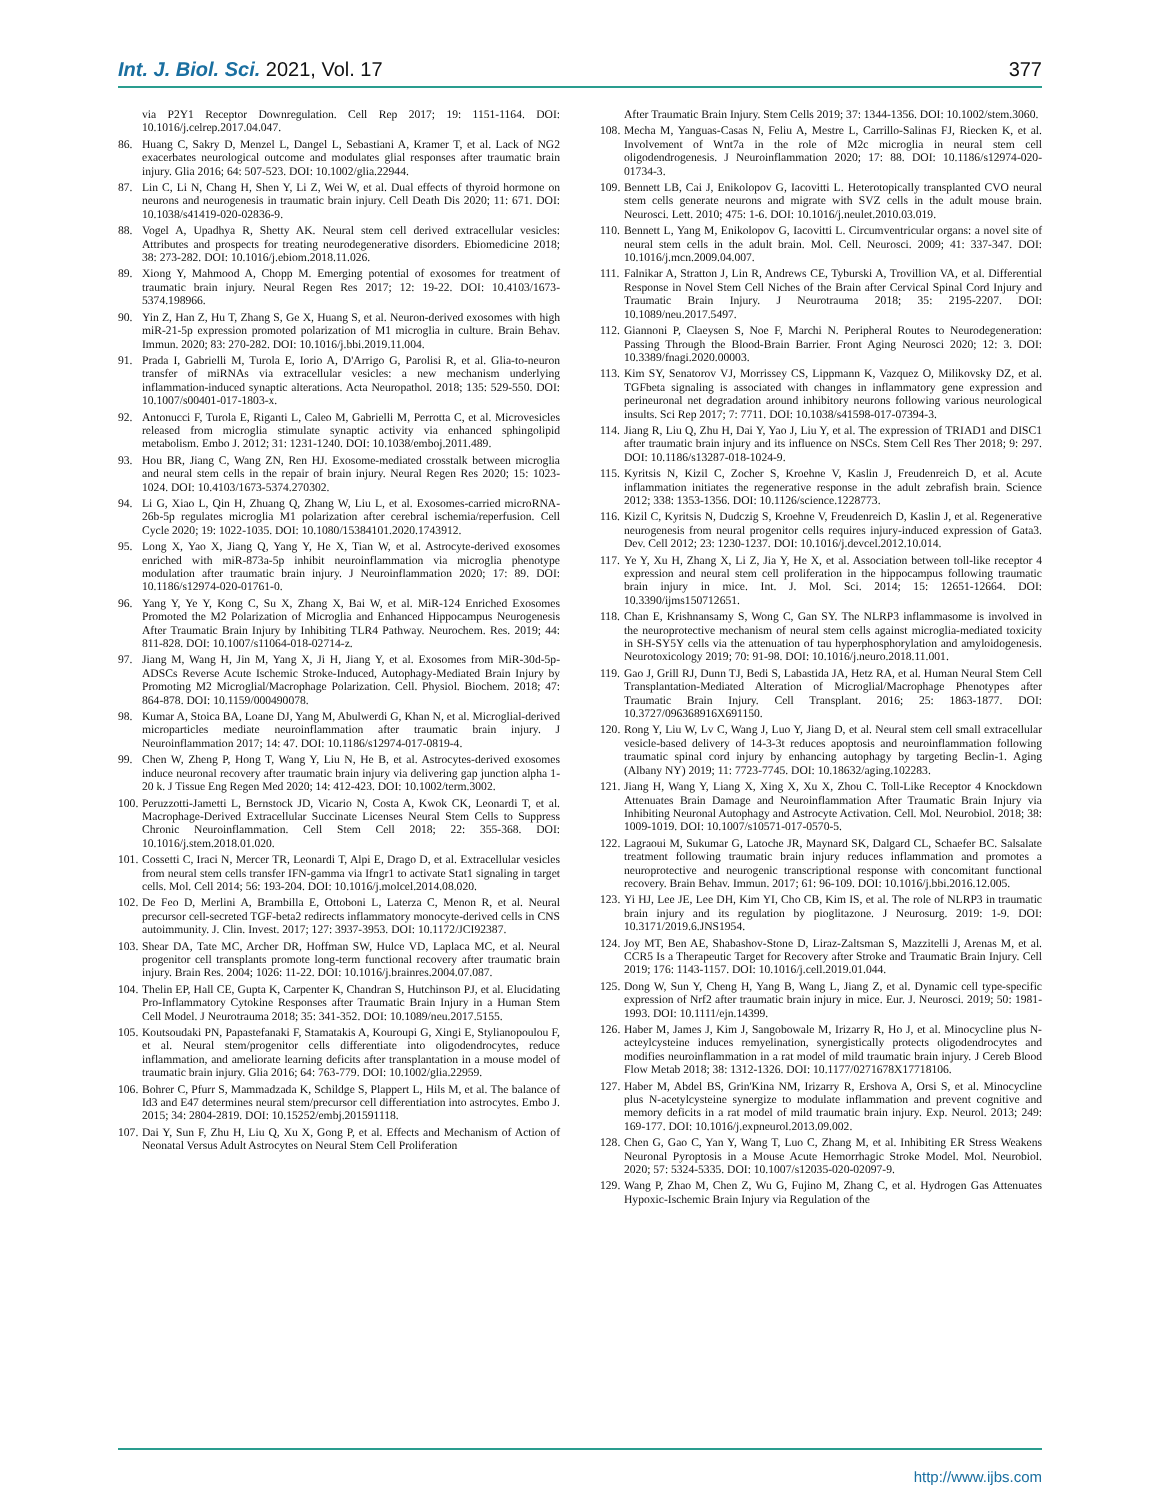Int. J. Biol. Sci. 2021, Vol. 17 377
via P2Y1 Receptor Downregulation. Cell Rep 2017; 19: 1151-1164. DOI: 10.1016/j.celrep.2017.04.047.
86. Huang C, Sakry D, Menzel L, Dangel L, Sebastiani A, Kramer T, et al. Lack of NG2 exacerbates neurological outcome and modulates glial responses after traumatic brain injury. Glia 2016; 64: 507-523. DOI: 10.1002/glia.22944.
87. Lin C, Li N, Chang H, Shen Y, Li Z, Wei W, et al. Dual effects of thyroid hormone on neurons and neurogenesis in traumatic brain injury. Cell Death Dis 2020; 11: 671. DOI: 10.1038/s41419-020-02836-9.
88. Vogel A, Upadhya R, Shetty AK. Neural stem cell derived extracellular vesicles: Attributes and prospects for treating neurodegenerative disorders. Ebiomedicine 2018; 38: 273-282. DOI: 10.1016/j.ebiom.2018.11.026.
89. Xiong Y, Mahmood A, Chopp M. Emerging potential of exosomes for treatment of traumatic brain injury. Neural Regen Res 2017; 12: 19-22. DOI: 10.4103/1673-5374.198966.
90. Yin Z, Han Z, Hu T, Zhang S, Ge X, Huang S, et al. Neuron-derived exosomes with high miR-21-5p expression promoted polarization of M1 microglia in culture. Brain Behav. Immun. 2020; 83: 270-282. DOI: 10.1016/j.bbi.2019.11.004.
91. Prada I, Gabrielli M, Turola E, Iorio A, D'Arrigo G, Parolisi R, et al. Glia-to-neuron transfer of miRNAs via extracellular vesicles: a new mechanism underlying inflammation-induced synaptic alterations. Acta Neuropathol. 2018; 135: 529-550. DOI: 10.1007/s00401-017-1803-x.
92. Antonucci F, Turola E, Riganti L, Caleo M, Gabrielli M, Perrotta C, et al. Microvesicles released from microglia stimulate synaptic activity via enhanced sphingolipid metabolism. Embo J. 2012; 31: 1231-1240. DOI: 10.1038/emboj.2011.489.
93. Hou BR, Jiang C, Wang ZN, Ren HJ. Exosome-mediated crosstalk between microglia and neural stem cells in the repair of brain injury. Neural Regen Res 2020; 15: 1023-1024. DOI: 10.4103/1673-5374.270302.
94. Li G, Xiao L, Qin H, Zhuang Q, Zhang W, Liu L, et al. Exosomes-carried microRNA-26b-5p regulates microglia M1 polarization after cerebral ischemia/reperfusion. Cell Cycle 2020; 19: 1022-1035. DOI: 10.1080/15384101.2020.1743912.
95. Long X, Yao X, Jiang Q, Yang Y, He X, Tian W, et al. Astrocyte-derived exosomes enriched with miR-873a-5p inhibit neuroinflammation via microglia phenotype modulation after traumatic brain injury. J Neuroinflammation 2020; 17: 89. DOI: 10.1186/s12974-020-01761-0.
96. Yang Y, Ye Y, Kong C, Su X, Zhang X, Bai W, et al. MiR-124 Enriched Exosomes Promoted the M2 Polarization of Microglia and Enhanced Hippocampus Neurogenesis After Traumatic Brain Injury by Inhibiting TLR4 Pathway. Neurochem. Res. 2019; 44: 811-828. DOI: 10.1007/s11064-018-02714-z.
97. Jiang M, Wang H, Jin M, Yang X, Ji H, Jiang Y, et al. Exosomes from MiR-30d-5p-ADSCs Reverse Acute Ischemic Stroke-Induced, Autophagy-Mediated Brain Injury by Promoting M2 Microglial/Macrophage Polarization. Cell. Physiol. Biochem. 2018; 47: 864-878. DOI: 10.1159/000490078.
98. Kumar A, Stoica BA, Loane DJ, Yang M, Abulwerdi G, Khan N, et al. Microglial-derived microparticles mediate neuroinflammation after traumatic brain injury. J Neuroinflammation 2017; 14: 47. DOI: 10.1186/s12974-017-0819-4.
99. Chen W, Zheng P, Hong T, Wang Y, Liu N, He B, et al. Astrocytes-derived exosomes induce neuronal recovery after traumatic brain injury via delivering gap junction alpha 1-20 k. J Tissue Eng Regen Med 2020; 14: 412-423. DOI: 10.1002/term.3002.
100. Peruzzotti-Jametti L, Bernstock JD, Vicario N, Costa A, Kwok CK, Leonardi T, et al. Macrophage-Derived Extracellular Succinate Licenses Neural Stem Cells to Suppress Chronic Neuroinflammation. Cell Stem Cell 2018; 22: 355-368. DOI: 10.1016/j.stem.2018.01.020.
101. Cossetti C, Iraci N, Mercer TR, Leonardi T, Alpi E, Drago D, et al. Extracellular vesicles from neural stem cells transfer IFN-gamma via Ifngr1 to activate Stat1 signaling in target cells. Mol. Cell 2014; 56: 193-204. DOI: 10.1016/j.molcel.2014.08.020.
102. De Feo D, Merlini A, Brambilla E, Ottoboni L, Laterza C, Menon R, et al. Neural precursor cell-secreted TGF-beta2 redirects inflammatory monocyte-derived cells in CNS autoimmunity. J. Clin. Invest. 2017; 127: 3937-3953. DOI: 10.1172/JCI92387.
103. Shear DA, Tate MC, Archer DR, Hoffman SW, Hulce VD, Laplaca MC, et al. Neural progenitor cell transplants promote long-term functional recovery after traumatic brain injury. Brain Res. 2004; 1026: 11-22. DOI: 10.1016/j.brainres.2004.07.087.
104. Thelin EP, Hall CE, Gupta K, Carpenter K, Chandran S, Hutchinson PJ, et al. Elucidating Pro-Inflammatory Cytokine Responses after Traumatic Brain Injury in a Human Stem Cell Model. J Neurotrauma 2018; 35: 341-352. DOI: 10.1089/neu.2017.5155.
105. Koutsoudaki PN, Papastefanaki F, Stamatakis A, Kouroupi G, Xingi E, Stylianopoulou F, et al. Neural stem/progenitor cells differentiate into oligodendrocytes, reduce inflammation, and ameliorate learning deficits after transplantation in a mouse model of traumatic brain injury. Glia 2016; 64: 763-779. DOI: 10.1002/glia.22959.
106. Bohrer C, Pfurr S, Mammadzada K, Schildge S, Plappert L, Hils M, et al. The balance of Id3 and E47 determines neural stem/precursor cell differentiation into astrocytes. Embo J. 2015; 34: 2804-2819. DOI: 10.15252/embj.201591118.
107. Dai Y, Sun F, Zhu H, Liu Q, Xu X, Gong P, et al. Effects and Mechanism of Action of Neonatal Versus Adult Astrocytes on Neural Stem Cell Proliferation
After Traumatic Brain Injury. Stem Cells 2019; 37: 1344-1356. DOI: 10.1002/stem.3060.
108. Mecha M, Yanguas-Casas N, Feliu A, Mestre L, Carrillo-Salinas FJ, Riecken K, et al. Involvement of Wnt7a in the role of M2c microglia in neural stem cell oligodendrogenesis. J Neuroinflammation 2020; 17: 88. DOI: 10.1186/s12974-020-01734-3.
109. Bennett LB, Cai J, Enikolopov G, Iacovitti L. Heterotopically transplanted CVO neural stem cells generate neurons and migrate with SVZ cells in the adult mouse brain. Neurosci. Lett. 2010; 475: 1-6. DOI: 10.1016/j.neulet.2010.03.019.
110. Bennett L, Yang M, Enikolopov G, Iacovitti L. Circumventricular organs: a novel site of neural stem cells in the adult brain. Mol. Cell. Neurosci. 2009; 41: 337-347. DOI: 10.1016/j.mcn.2009.04.007.
111. Falnikar A, Stratton J, Lin R, Andrews CE, Tyburski A, Trovillion VA, et al. Differential Response in Novel Stem Cell Niches of the Brain after Cervical Spinal Cord Injury and Traumatic Brain Injury. J Neurotrauma 2018; 35: 2195-2207. DOI: 10.1089/neu.2017.5497.
112. Giannoni P, Claeysen S, Noe F, Marchi N. Peripheral Routes to Neurodegeneration: Passing Through the Blood-Brain Barrier. Front Aging Neurosci 2020; 12: 3. DOI: 10.3389/fnagi.2020.00003.
113. Kim SY, Senatorov VJ, Morrissey CS, Lippmann K, Vazquez O, Milikovsky DZ, et al. TGFbeta signaling is associated with changes in inflammatory gene expression and perineuronal net degradation around inhibitory neurons following various neurological insults. Sci Rep 2017; 7: 7711. DOI: 10.1038/s41598-017-07394-3.
114. Jiang R, Liu Q, Zhu H, Dai Y, Yao J, Liu Y, et al. The expression of TRIAD1 and DISC1 after traumatic brain injury and its influence on NSCs. Stem Cell Res Ther 2018; 9: 297. DOI: 10.1186/s13287-018-1024-9.
115. Kyritsis N, Kizil C, Zocher S, Kroehne V, Kaslin J, Freudenreich D, et al. Acute inflammation initiates the regenerative response in the adult zebrafish brain. Science 2012; 338: 1353-1356. DOI: 10.1126/science.1228773.
116. Kizil C, Kyritsis N, Dudczig S, Kroehne V, Freudenreich D, Kaslin J, et al. Regenerative neurogenesis from neural progenitor cells requires injury-induced expression of Gata3. Dev. Cell 2012; 23: 1230-1237. DOI: 10.1016/j.devcel.2012.10.014.
117. Ye Y, Xu H, Zhang X, Li Z, Jia Y, He X, et al. Association between toll-like receptor 4 expression and neural stem cell proliferation in the hippocampus following traumatic brain injury in mice. Int. J. Mol. Sci. 2014; 15: 12651-12664. DOI: 10.3390/ijms150712651.
118. Chan E, Krishnansamy S, Wong C, Gan SY. The NLRP3 inflammasome is involved in the neuroprotective mechanism of neural stem cells against microglia-mediated toxicity in SH-SY5Y cells via the attenuation of tau hyperphosphorylation and amyloidogenesis. Neurotoxicology 2019; 70: 91-98. DOI: 10.1016/j.neuro.2018.11.001.
119. Gao J, Grill RJ, Dunn TJ, Bedi S, Labastida JA, Hetz RA, et al. Human Neural Stem Cell Transplantation-Mediated Alteration of Microglial/Macrophage Phenotypes after Traumatic Brain Injury. Cell Transplant. 2016; 25: 1863-1877. DOI: 10.3727/096368916X691150.
120. Rong Y, Liu W, Lv C, Wang J, Luo Y, Jiang D, et al. Neural stem cell small extracellular vesicle-based delivery of 14-3-3t reduces apoptosis and neuroinflammation following traumatic spinal cord injury by enhancing autophagy by targeting Beclin-1. Aging (Albany NY) 2019; 11: 7723-7745. DOI: 10.18632/aging.102283.
121. Jiang H, Wang Y, Liang X, Xing X, Xu X, Zhou C. Toll-Like Receptor 4 Knockdown Attenuates Brain Damage and Neuroinflammation After Traumatic Brain Injury via Inhibiting Neuronal Autophagy and Astrocyte Activation. Cell. Mol. Neurobiol. 2018; 38: 1009-1019. DOI: 10.1007/s10571-017-0570-5.
122. Lagraoui M, Sukumar G, Latoche JR, Maynard SK, Dalgard CL, Schaefer BC. Salsalate treatment following traumatic brain injury reduces inflammation and promotes a neuroprotective and neurogenic transcriptional response with concomitant functional recovery. Brain Behav. Immun. 2017; 61: 96-109. DOI: 10.1016/j.bbi.2016.12.005.
123. Yi HJ, Lee JE, Lee DH, Kim YI, Cho CB, Kim IS, et al. The role of NLRP3 in traumatic brain injury and its regulation by pioglitazone. J Neurosurg. 2019: 1-9. DOI: 10.3171/2019.6.JNS1954.
124. Joy MT, Ben AE, Shabashov-Stone D, Liraz-Zaltsman S, Mazzitelli J, Arenas M, et al. CCR5 Is a Therapeutic Target for Recovery after Stroke and Traumatic Brain Injury. Cell 2019; 176: 1143-1157. DOI: 10.1016/j.cell.2019.01.044.
125. Dong W, Sun Y, Cheng H, Yang B, Wang L, Jiang Z, et al. Dynamic cell type-specific expression of Nrf2 after traumatic brain injury in mice. Eur. J. Neurosci. 2019; 50: 1981-1993. DOI: 10.1111/ejn.14399.
126. Haber M, James J, Kim J, Sangobowale M, Irizarry R, Ho J, et al. Minocycline plus N-acteylcysteine induces remyelination, synergistically protects oligodendrocytes and modifies neuroinflammation in a rat model of mild traumatic brain injury. J Cereb Blood Flow Metab 2018; 38: 1312-1326. DOI: 10.1177/0271678X17718106.
127. Haber M, Abdel BS, Grin'Kina NM, Irizarry R, Ershova A, Orsi S, et al. Minocycline plus N-acetylcysteine synergize to modulate inflammation and prevent cognitive and memory deficits in a rat model of mild traumatic brain injury. Exp. Neurol. 2013; 249: 169-177. DOI: 10.1016/j.expneurol.2013.09.002.
128. Chen G, Gao C, Yan Y, Wang T, Luo C, Zhang M, et al. Inhibiting ER Stress Weakens Neuronal Pyroptosis in a Mouse Acute Hemorrhagic Stroke Model. Mol. Neurobiol. 2020; 57: 5324-5335. DOI: 10.1007/s12035-020-02097-9.
129. Wang P, Zhao M, Chen Z, Wu G, Fujino M, Zhang C, et al. Hydrogen Gas Attenuates Hypoxic-Ischemic Brain Injury via Regulation of the
http://www.ijbs.com